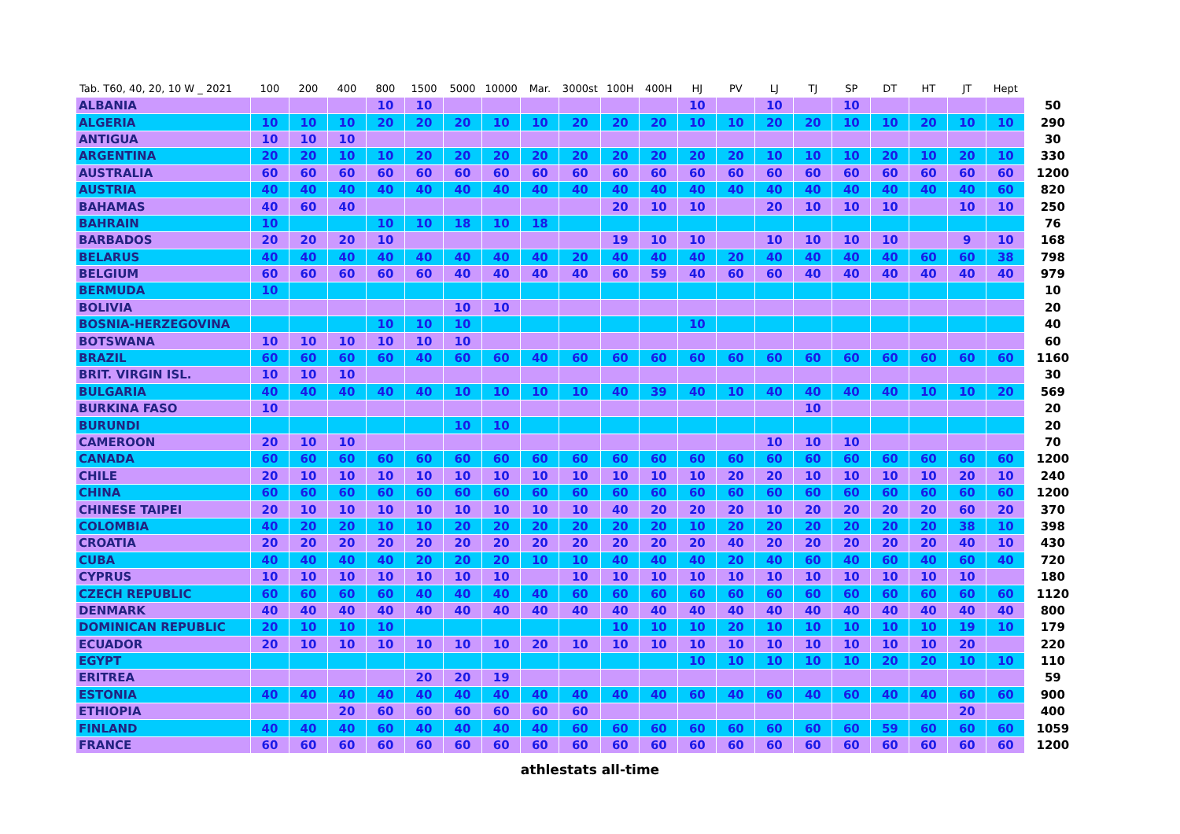| Tab. T60, 40, 20, 10 W _ 2021 | 100 | 200 | 400 | 800 | 1500 | 5000 | 10000 | Mar. | 3000st | 100H | 400H | HJ | PV | LJ | TJ | SP | DT | HT | JT | Hept | |
| --- | --- | --- | --- | --- | --- | --- | --- | --- | --- | --- | --- | --- | --- | --- | --- | --- | --- | --- | --- | --- | --- |
| ALBANIA | | | | 10 | 10 | | | | | | | 10 | | 10 | | 10 | | | | | 50 |
| ALGERIA | 10 | 10 | 10 | 20 | 20 | 20 | 10 | 10 | 20 | 20 | 20 | 10 | 10 | 20 | 20 | 10 | 10 | 20 | 10 | 10 | 290 |
| ANTIGUA | 10 | 10 | 10 | | | | | | | | | | | | | | | | | | 30 |
| ARGENTINA | 20 | 20 | 10 | 10 | 20 | 20 | 20 | 20 | 20 | 20 | 20 | 20 | 20 | 10 | 10 | 10 | 20 | 10 | 20 | 10 | 330 |
| AUSTRALIA | 60 | 60 | 60 | 60 | 60 | 60 | 60 | 60 | 60 | 60 | 60 | 60 | 60 | 60 | 60 | 60 | 60 | 60 | 60 | 60 | 1200 |
| AUSTRIA | 40 | 40 | 40 | 40 | 40 | 40 | 40 | 40 | 40 | 40 | 40 | 40 | 40 | 40 | 40 | 40 | 40 | 40 | 40 | 60 | 820 |
| BAHAMAS | 40 | 60 | 40 | | | | | | | 20 | 10 | 10 | | 20 | 10 | 10 | 10 | | 10 | 10 | 250 |
| BAHRAIN | 10 | | | 10 | 10 | 18 | 10 | 18 | | | | | | | | | | | | | 76 |
| BARBADOS | 20 | 20 | 20 | 10 | | | | | | 19 | 10 | 10 | | 10 | 10 | 10 | 10 | | 9 | 10 | 168 |
| BELARUS | 40 | 40 | 40 | 40 | 40 | 40 | 40 | 40 | 20 | 40 | 40 | 40 | 20 | 40 | 40 | 40 | 40 | 60 | 60 | 38 | 798 |
| BELGIUM | 60 | 60 | 60 | 60 | 60 | 40 | 40 | 40 | 40 | 60 | 59 | 40 | 60 | 60 | 40 | 40 | 40 | 40 | 40 | 40 | 979 |
| BERMUDA | 10 | | | | | | | | | | | | | | | | | | | | 10 |
| BOLIVIA | | | | | | 10 | 10 | | | | | | | | | | | | | | 20 |
| BOSNIA-HERZEGOVINA | | | | 10 | 10 | 10 | | | | | | 10 | | | | | | | | | 40 |
| BOTSWANA | 10 | 10 | 10 | 10 | 10 | 10 | | | | | | | | | | | | | | | 60 |
| BRAZIL | 60 | 60 | 60 | 60 | 40 | 60 | 60 | 40 | 60 | 60 | 60 | 60 | 60 | 60 | 60 | 60 | 60 | 60 | 60 | 60 | 1160 |
| BRIT. VIRGIN ISL. | 10 | 10 | 10 | | | | | | | | | | | | | | | | | | 30 |
| BULGARIA | 40 | 40 | 40 | 40 | 40 | 10 | 10 | 10 | 10 | 40 | 39 | 40 | 10 | 40 | 40 | 40 | 40 | 10 | 10 | 20 | 569 |
| BURKINA FASO | 10 | | | | | | | | | | | | | | 10 | | | | | | 20 |
| BURUNDI | | | | | | 10 | 10 | | | | | | | | | | | | | | 20 |
| CAMEROON | 20 | 10 | 10 | | | | | | | | | | | 10 | 10 | 10 | | | | | 70 |
| CANADA | 60 | 60 | 60 | 60 | 60 | 60 | 60 | 60 | 60 | 60 | 60 | 60 | 60 | 60 | 60 | 60 | 60 | 60 | 60 | 60 | 1200 |
| CHILE | 20 | 10 | 10 | 10 | 10 | 10 | 10 | 10 | 10 | 10 | 10 | 10 | 20 | 20 | 10 | 10 | 10 | 10 | 20 | 10 | 240 |
| CHINA | 60 | 60 | 60 | 60 | 60 | 60 | 60 | 60 | 60 | 60 | 60 | 60 | 60 | 60 | 60 | 60 | 60 | 60 | 60 | 60 | 1200 |
| CHINESE TAIPEI | 20 | 10 | 10 | 10 | 10 | 10 | 10 | 10 | 10 | 40 | 20 | 20 | 20 | 10 | 20 | 20 | 20 | 20 | 60 | 20 | 370 |
| COLOMBIA | 40 | 20 | 20 | 10 | 10 | 20 | 20 | 20 | 20 | 20 | 20 | 10 | 20 | 20 | 20 | 20 | 20 | 20 | 38 | 10 | 398 |
| CROATIA | 20 | 20 | 20 | 20 | 20 | 20 | 20 | 20 | 20 | 20 | 20 | 20 | 40 | 20 | 20 | 20 | 20 | 20 | 40 | 10 | 430 |
| CUBA | 40 | 40 | 40 | 40 | 20 | 20 | 20 | 10 | 10 | 40 | 40 | 40 | 20 | 40 | 60 | 40 | 60 | 40 | 60 | 40 | 720 |
| CYPRUS | 10 | 10 | 10 | 10 | 10 | 10 | 10 | | 10 | 10 | 10 | 10 | 10 | 10 | 10 | 10 | 10 | 10 | 10 | | 180 |
| CZECH REPUBLIC | 60 | 60 | 60 | 60 | 40 | 40 | 40 | 40 | 60 | 60 | 60 | 60 | 60 | 60 | 60 | 60 | 60 | 60 | 60 | 60 | 1120 |
| DENMARK | 40 | 40 | 40 | 40 | 40 | 40 | 40 | 40 | 40 | 40 | 40 | 40 | 40 | 40 | 40 | 40 | 40 | 40 | 40 | 40 | 800 |
| DOMINICAN REPUBLIC | 20 | 10 | 10 | 10 | | | | | | 10 | 10 | 10 | 20 | 10 | 10 | 10 | 10 | 10 | 19 | 10 | 179 |
| ECUADOR | 20 | 10 | 10 | 10 | 10 | 10 | 10 | 20 | 10 | 10 | 10 | 10 | 10 | 10 | 10 | 10 | 10 | 10 | 20 | | 220 |
| EGYPT | | | | | | | | | | | | 10 | 10 | 10 | 10 | 10 | 20 | 20 | 10 | 10 | 110 |
| ERITREA | | | | | 20 | 20 | 19 | | | | | | | | | | | | | | 59 |
| ESTONIA | 40 | 40 | 40 | 40 | 40 | 40 | 40 | 40 | 40 | 40 | 40 | 60 | 40 | 60 | 40 | 60 | 40 | 40 | 60 | 60 | 900 |
| ETHIOPIA | | | 20 | 60 | 60 | 60 | 60 | 60 | 60 | | | | | | | | | | 20 | | 400 |
| FINLAND | 40 | 40 | 40 | 60 | 40 | 40 | 40 | 40 | 60 | 60 | 60 | 60 | 60 | 60 | 60 | 60 | 59 | 60 | 60 | 60 | 1059 |
| FRANCE | 60 | 60 | 60 | 60 | 60 | 60 | 60 | 60 | 60 | 60 | 60 | 60 | 60 | 60 | 60 | 60 | 60 | 60 | 60 | 60 | 1200 |
athlestats all-time